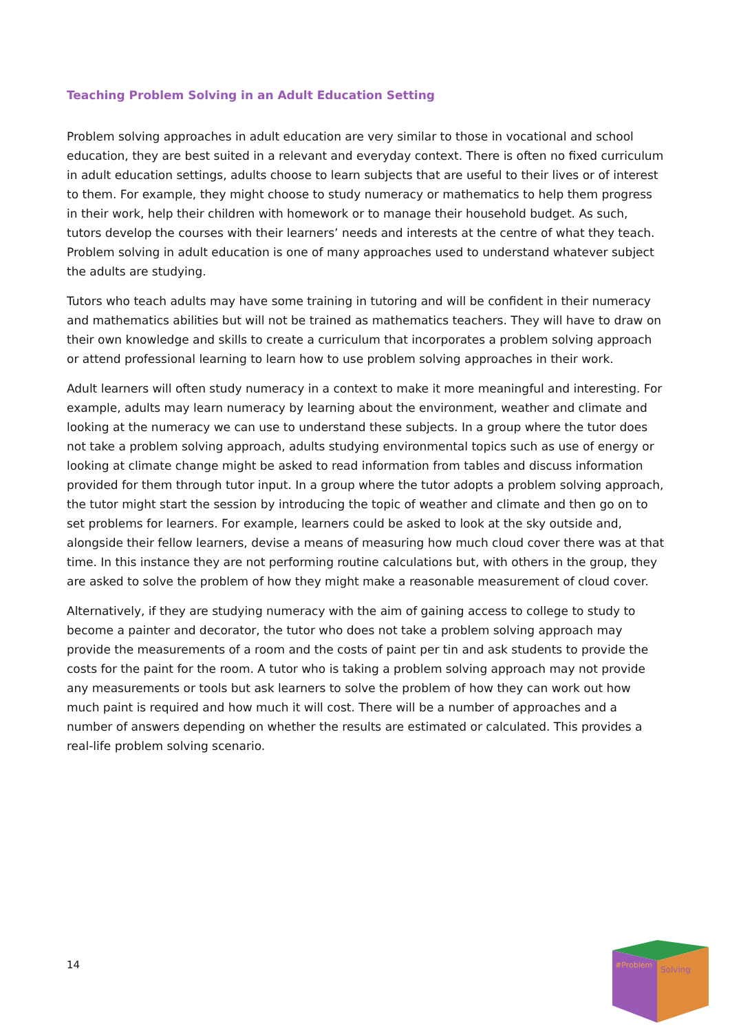Teaching Problem Solving in an Adult Education Setting
Problem solving approaches in adult education are very similar to those in vocational and school education, they are best suited in a relevant and everyday context. There is often no fixed curriculum in adult education settings, adults choose to learn subjects that are useful to their lives or of interest to them. For example, they might choose to study numeracy or mathematics to help them progress in their work, help their children with homework or to manage their household budget. As such, tutors develop the courses with their learners’ needs and interests at the centre of what they teach. Problem solving in adult education is one of many approaches used to understand whatever subject the adults are studying.
Tutors who teach adults may have some training in tutoring and will be confident in their numeracy and mathematics abilities but will not be trained as mathematics teachers. They will have to draw on their own knowledge and skills to create a curriculum that incorporates a problem solving approach or attend professional learning to learn how to use problem solving approaches in their work.
Adult learners will often study numeracy in a context to make it more meaningful and interesting. For example, adults may learn numeracy by learning about the environment, weather and climate and looking at the numeracy we can use to understand these subjects. In a group where the tutor does not take a problem solving approach, adults studying environmental topics such as use of energy or looking at climate change might be asked to read information from tables and discuss information provided for them through tutor input. In a group where the tutor adopts a problem solving approach, the tutor might start the session by introducing the topic of weather and climate and then go on to set problems for learners. For example, learners could be asked to look at the sky outside and, alongside their fellow learners, devise a means of measuring how much cloud cover there was at that time. In this instance they are not performing routine calculations but, with others in the group, they are asked to solve the problem of how they might make a reasonable measurement of cloud cover.
Alternatively, if they are studying numeracy with the aim of gaining access to college to study to become a painter and decorator, the tutor who does not take a problem solving approach may provide the measurements of a room and the costs of paint per tin and ask students to provide the costs for the paint for the room. A tutor who is taking a problem solving approach may not provide any measurements or tools but ask learners to solve the problem of how they can work out how much paint is required and how much it will cost. There will be a number of approaches and a number of answers depending on whether the results are estimated or calculated. This provides a real-life problem solving scenario.
14
#Problem
Solving